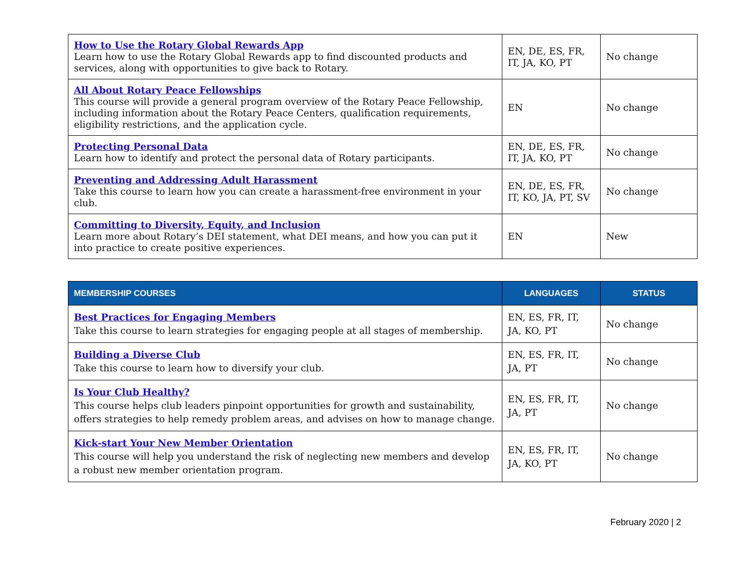| How to Use the Rotary Global Rewards App Learn how to use the Rotary Global Rewards app to find discounted products and services, along with opportunities to give back to Rotary. | EN, DE, ES, FR, IT, JA, KO, PT | No change |
| All About Rotary Peace Fellowships This course will provide a general program overview of the Rotary Peace Fellowship, including information about the Rotary Peace Centers, qualification requirements, eligibility restrictions, and the application cycle. | EN | No change |
| Protecting Personal Data Learn how to identify and protect the personal data of Rotary participants. | EN, DE, ES, FR, IT, JA, KO, PT | No change |
| Preventing and Addressing Adult Harassment Take this course to learn how you can create a harassment-free environment in your club. | EN, DE, ES, FR, IT, KO, JA, PT, SV | No change |
| Committing to Diversity, Equity, and Inclusion Learn more about Rotary’s DEI statement, what DEI means, and how you can put it into practice to create positive experiences. | EN | New |
| MEMBERSHIP COURSES | LANGUAGES | STATUS |
| --- | --- | --- |
| Best Practices for Engaging Members Take this course to learn strategies for engaging people at all stages of membership. | EN, ES, FR, IT, JA, KO, PT | No change |
| Building a Diverse Club Take this course to learn how to diversify your club. | EN, ES, FR, IT, JA, PT | No change |
| Is Your Club Healthy? This course helps club leaders pinpoint opportunities for growth and sustainability, offers strategies to help remedy problem areas, and advises on how to manage change. | EN, ES, FR, IT, JA, PT | No change |
| Kick-start Your New Member Orientation This course will help you understand the risk of neglecting new members and develop a robust new member orientation program. | EN, ES, FR, IT, JA, KO, PT | No change |
February 2020 | 2